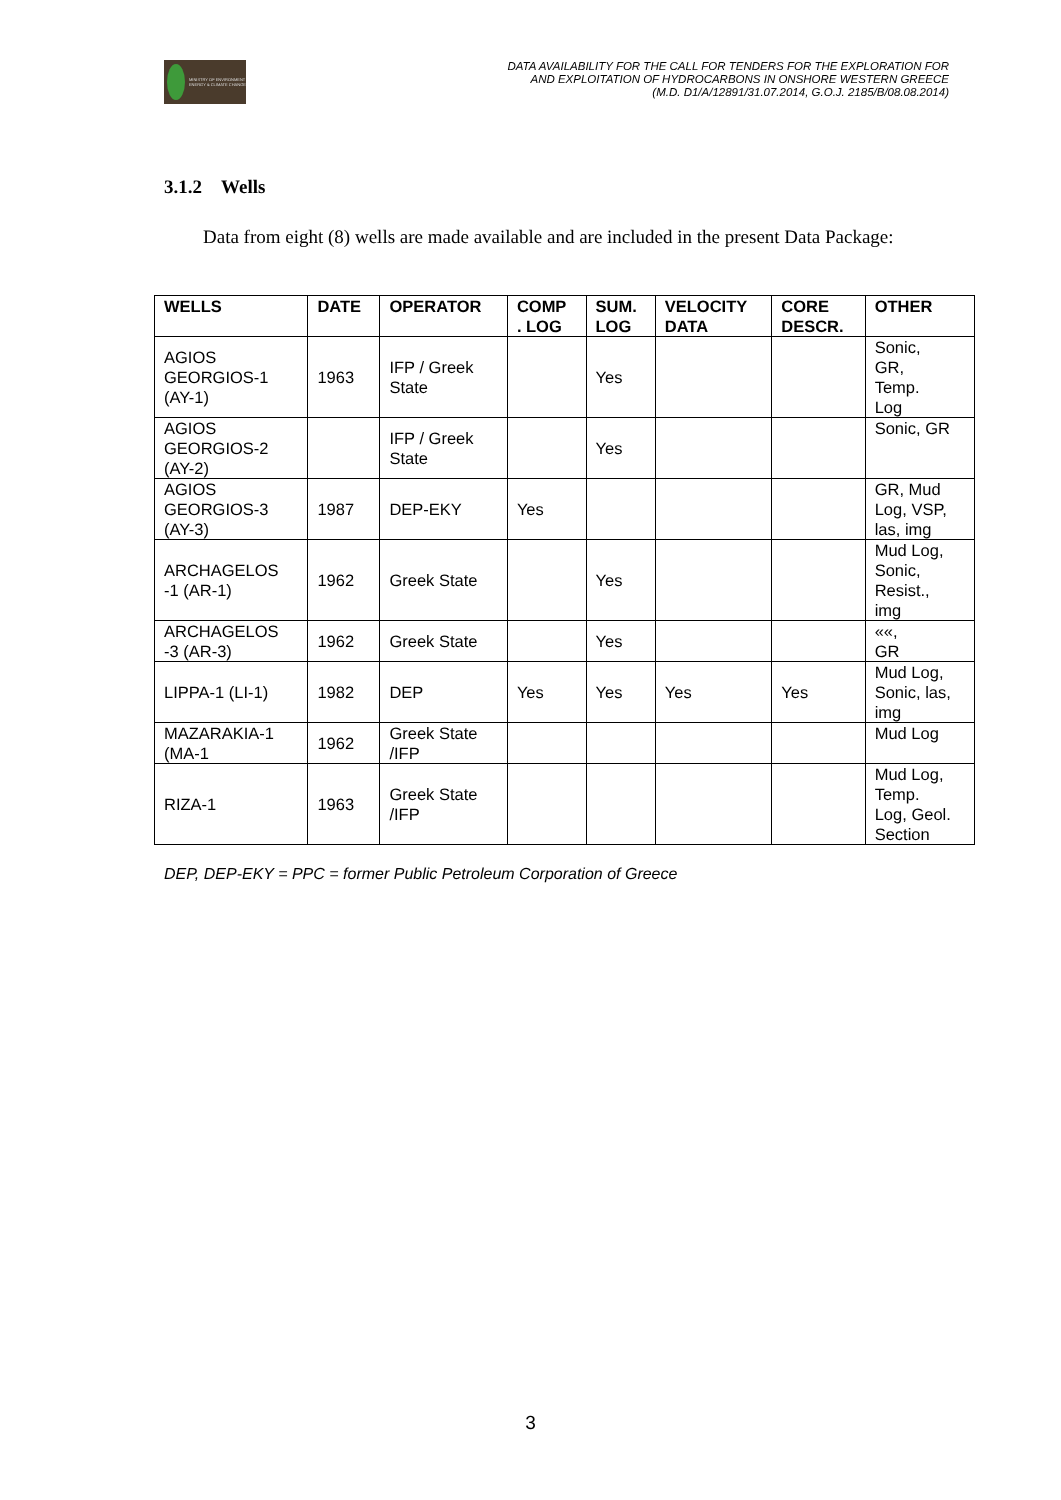MINISTRY OF ENVIRONMENT ENERGY & CLIMATE CHANGE
DATA AVAILABILITY FOR THE CALL FOR TENDERS FOR THE EXPLORATION FOR
AND EXPLOITATION OF HYDROCARBONS IN ONSHORE WESTERN GREECE
(M.D. D1/A/12891/31.07.2014, G.O.J. 2185/B/08.08.2014)
3.1.2 Wells
Data from eight (8) wells are made available and are included in the present Data Package:
| WELLS | DATE | OPERATOR | COMP . LOG | SUM. LOG | VELOCITY DATA | CORE DESCR. | OTHER |
| --- | --- | --- | --- | --- | --- | --- | --- |
| AGIOS GEORGIOS-1 (AY-1) | 1963 | IFP / Greek State | | Yes | | | Sonic, GR, Temp. Log |
| AGIOS GEORGIOS-2 (AY-2) | | IFP / Greek State | | Yes | | | Sonic, GR |
| AGIOS GEORGIOS-3 (AY-3) | 1987 | DEP-EKY | Yes | | | | GR, Mud Log, VSP, las, img |
| ARCHAGELOS -1 (AR-1) | 1962 | Greek State | | Yes | | | Mud Log, Sonic, Resist., img |
| ARCHAGELOS -3 (AR-3) | 1962 | Greek State | | Yes | | | ««, GR |
| LIPPA-1 (LI-1) | 1982 | DEP | Yes | Yes | Yes | Yes | Mud Log, Sonic, las, img |
| MAZARAKIA-1 (MA-1 | 1962 | Greek State /IFP | | | | | Mud Log |
| RIZA-1 | 1963 | Greek State /IFP | | | | | Mud Log, Temp. Log, Geol. Section |
DEP, DEP-EKY = PPC = former Public Petroleum Corporation of Greece
3